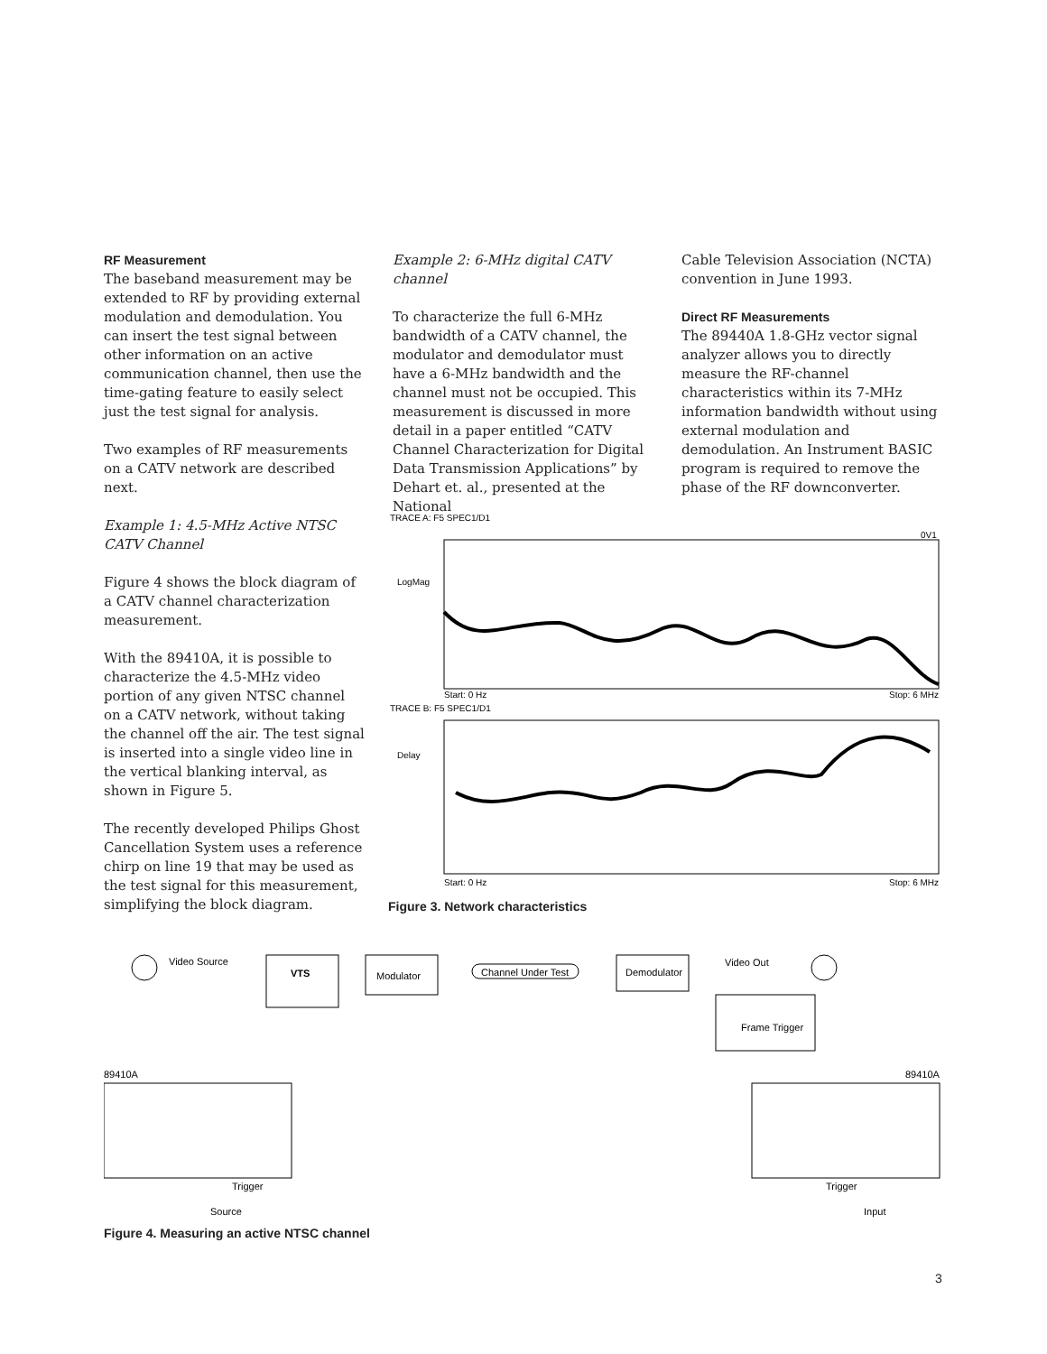RF Measurement
The baseband measurement may be extended to RF by providing external modulation and demodulation. You can insert the test signal between other information on an active communication channel, then use the time-gating feature to easily select just the test signal for analysis.
Two examples of RF measurements on a CATV network are described next.
Example 1: 4.5-MHz Active NTSC CATV Channel
Figure 4 shows the block diagram of a CATV channel characterization measurement.
With the 89410A, it is possible to characterize the 4.5-MHz video portion of any given NTSC channel on a CATV network, without taking the channel off the air. The test signal is inserted into a single video line in the vertical blanking interval, as shown in Figure 5.
The recently developed Philips Ghost Cancellation System uses a reference chirp on line 19 that may be used as the test signal for this measurement, simplifying the block diagram.
Example 2: 6-MHz digital CATV channel
To characterize the full 6-MHz bandwidth of a CATV channel, the modulator and demodulator must have a 6-MHz bandwidth and the channel must not be occupied. This measurement is discussed in more detail in a paper entitled “CATV Channel Characterization for Digital Data Transmission Applications” by Dehart et. al., presented at the National
Cable Television Association (NCTA) convention in June 1993.
Direct RF Measurements
The 89440A 1.8-GHz vector signal analyzer allows you to directly measure the RF-channel characteristics within its 7-MHz information bandwidth without using external modulation and demodulation. An Instrument BASIC program is required to remove the phase of the RF downconverter.
TRACE A: F5 SPEC1/D1
0V1
LogMag
Start: 0 Hz
Stop: 6 MHz
TRACE B: F5 SPEC1/D1
Delay
Start: 0 Hz
Stop: 6 MHz
Figure 3. Network characteristics
Video Source
VTS
Modulator
Channel Under Test
Demodulator
Video Out
Frame Trigger
89410A
89410A
Trigger
Trigger
Source
Input
Figure 4. Measuring an active NTSC channel
3